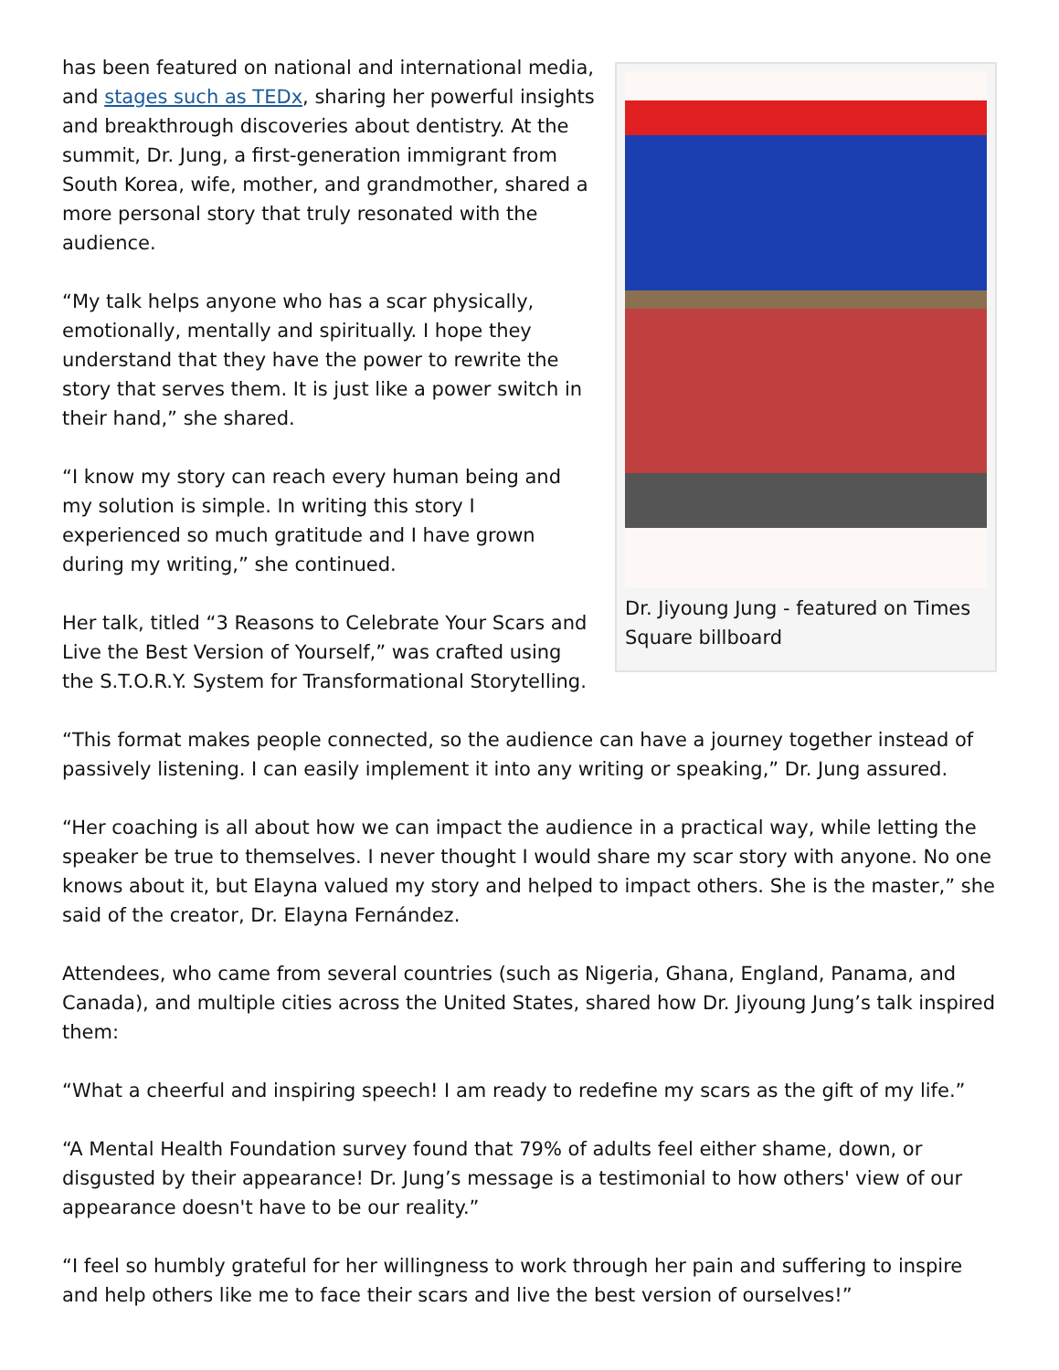Dr. Jiyoung Jung - featured on Times Square billboard
has been featured on national and international media, and stages such as TEDx, sharing her powerful insights and breakthrough discoveries about dentistry. At the summit, Dr. Jung, a first-generation immigrant from South Korea, wife, mother, and grandmother, shared a more personal story that truly resonated with the audience.
“My talk helps anyone who has a scar physically, emotionally, mentally and spiritually. I hope they understand that they have the power to rewrite the story that serves them. It is just like a power switch in their hand,” she shared.
“I know my story can reach every human being and my solution is simple. In writing this story I experienced so much gratitude and I have grown during my writing,” she continued.
Her talk, titled “3 Reasons to Celebrate Your Scars and Live the Best Version of Yourself,” was crafted using the S.T.O.R.Y. System for Transformational Storytelling.
“This format makes people connected, so the audience can have a journey together instead of passively listening. I can easily implement it into any writing or speaking,” Dr. Jung assured.
“Her coaching is all about how we can impact the audience in a practical way, while letting the speaker be true to themselves. I never thought I would share my scar story with anyone. No one knows about it, but Elayna valued my story and helped to impact others. She is the master,” she said of the creator, Dr. Elayna Fernández.
Attendees, who came from several countries (such as Nigeria, Ghana, England, Panama, and Canada), and multiple cities across the United States, shared how Dr. Jiyoung Jung’s talk inspired them:
“What a cheerful and inspiring speech! I am ready to redefine my scars as the gift of my life.”
“A Mental Health Foundation survey found that 79% of adults feel either shame, down, or disgusted by their appearance! Dr. Jung’s message is a testimonial to how others' view of our appearance doesn't have to be our reality.”
“I feel so humbly grateful for her willingness to work through her pain and suffering to inspire and help others like me to face their scars and live the best version of ourselves!”